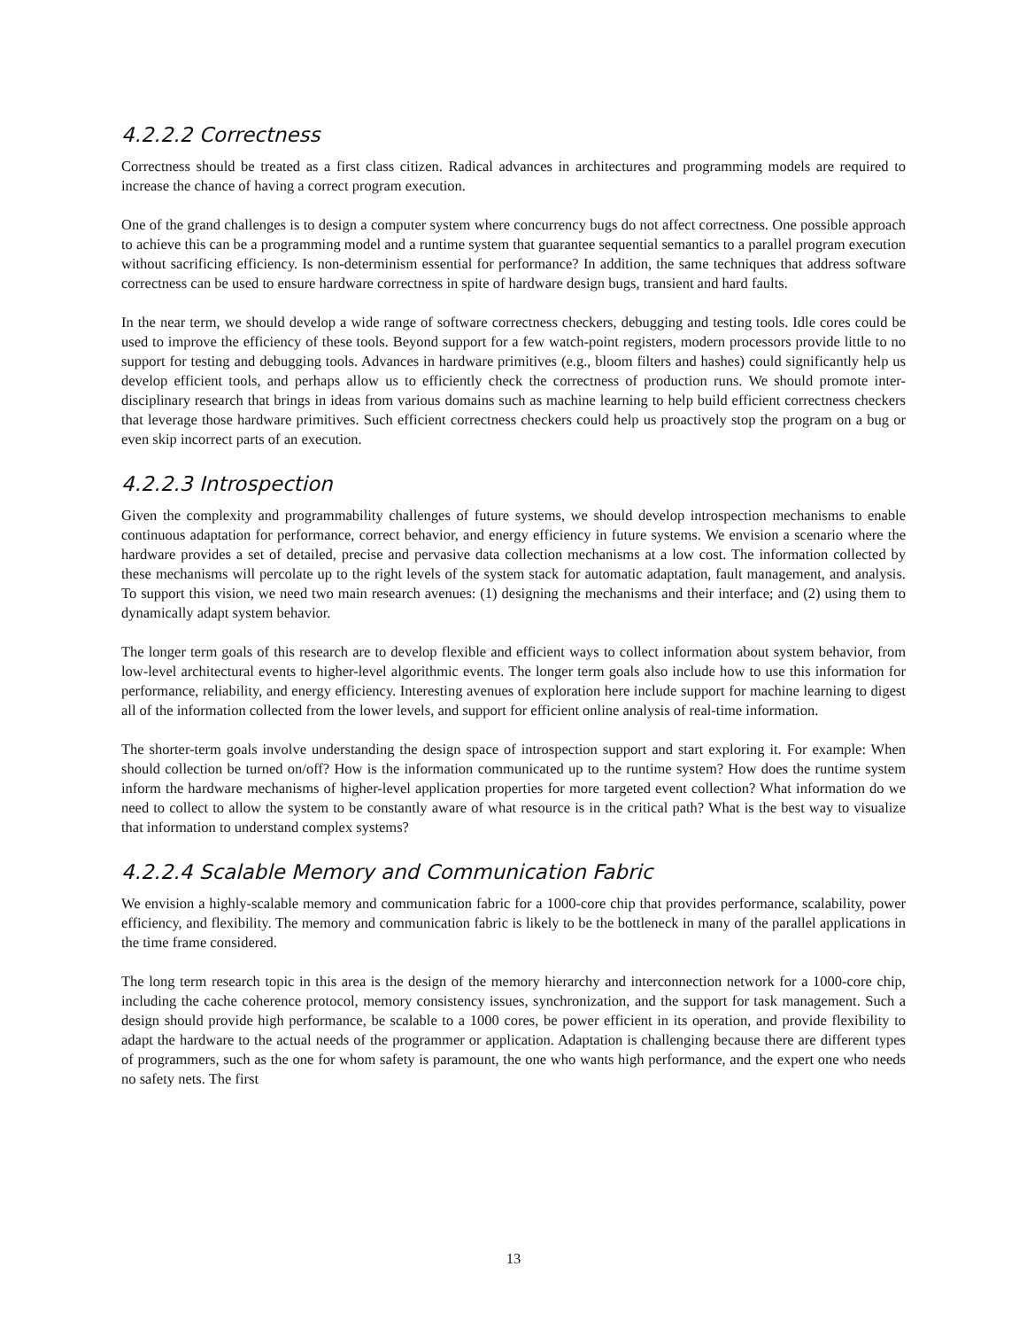4.2.2.2 Correctness
Correctness should be treated as a first class citizen. Radical advances in architectures and programming models are required to increase the chance of having a correct program execution.
One of the grand challenges is to design a computer system where concurrency bugs do not affect correctness. One possible approach to achieve this can be a programming model and a runtime system that guarantee sequential semantics to a parallel program execution without sacrificing efficiency. Is non-determinism essential for performance? In addition, the same techniques that address software correctness can be used to ensure hardware correctness in spite of hardware design bugs, transient and hard faults.
In the near term, we should develop a wide range of software correctness checkers, debugging and testing tools. Idle cores could be used to improve the efficiency of these tools. Beyond support for a few watch-point registers, modern processors provide little to no support for testing and debugging tools. Advances in hardware primitives (e.g., bloom filters and hashes) could significantly help us develop efficient tools, and perhaps allow us to efficiently check the correctness of production runs. We should promote inter-disciplinary research that brings in ideas from various domains such as machine learning to help build efficient correctness checkers that leverage those hardware primitives. Such efficient correctness checkers could help us proactively stop the program on a bug or even skip incorrect parts of an execution.
4.2.2.3 Introspection
Given the complexity and programmability challenges of future systems, we should develop introspection mechanisms to enable continuous adaptation for performance, correct behavior, and energy efficiency in future systems. We envision a scenario where the hardware provides a set of detailed, precise and pervasive data collection mechanisms at a low cost. The information collected by these mechanisms will percolate up to the right levels of the system stack for automatic adaptation, fault management, and analysis. To support this vision, we need two main research avenues: (1) designing the mechanisms and their interface; and (2) using them to dynamically adapt system behavior.
The longer term goals of this research are to develop flexible and efficient ways to collect information about system behavior, from low-level architectural events to higher-level algorithmic events. The longer term goals also include how to use this information for performance, reliability, and energy efficiency. Interesting avenues of exploration here include support for machine learning to digest all of the information collected from the lower levels, and support for efficient online analysis of real-time information.
The shorter-term goals involve understanding the design space of introspection support and start exploring it. For example: When should collection be turned on/off? How is the information communicated up to the runtime system? How does the runtime system inform the hardware mechanisms of higher-level application properties for more targeted event collection? What information do we need to collect to allow the system to be constantly aware of what resource is in the critical path? What is the best way to visualize that information to understand complex systems?
4.2.2.4 Scalable Memory and Communication Fabric
We envision a highly-scalable memory and communication fabric for a 1000-core chip that provides performance, scalability, power efficiency, and flexibility. The memory and communication fabric is likely to be the bottleneck in many of the parallel applications in the time frame considered.
The long term research topic in this area is the design of the memory hierarchy and interconnection network for a 1000-core chip, including the cache coherence protocol, memory consistency issues, synchronization, and the support for task management. Such a design should provide high performance, be scalable to a 1000 cores, be power efficient in its operation, and provide flexibility to adapt the hardware to the actual needs of the programmer or application. Adaptation is challenging because there are different types of programmers, such as the one for whom safety is paramount, the one who wants high performance, and the expert one who needs no safety nets. The first
13